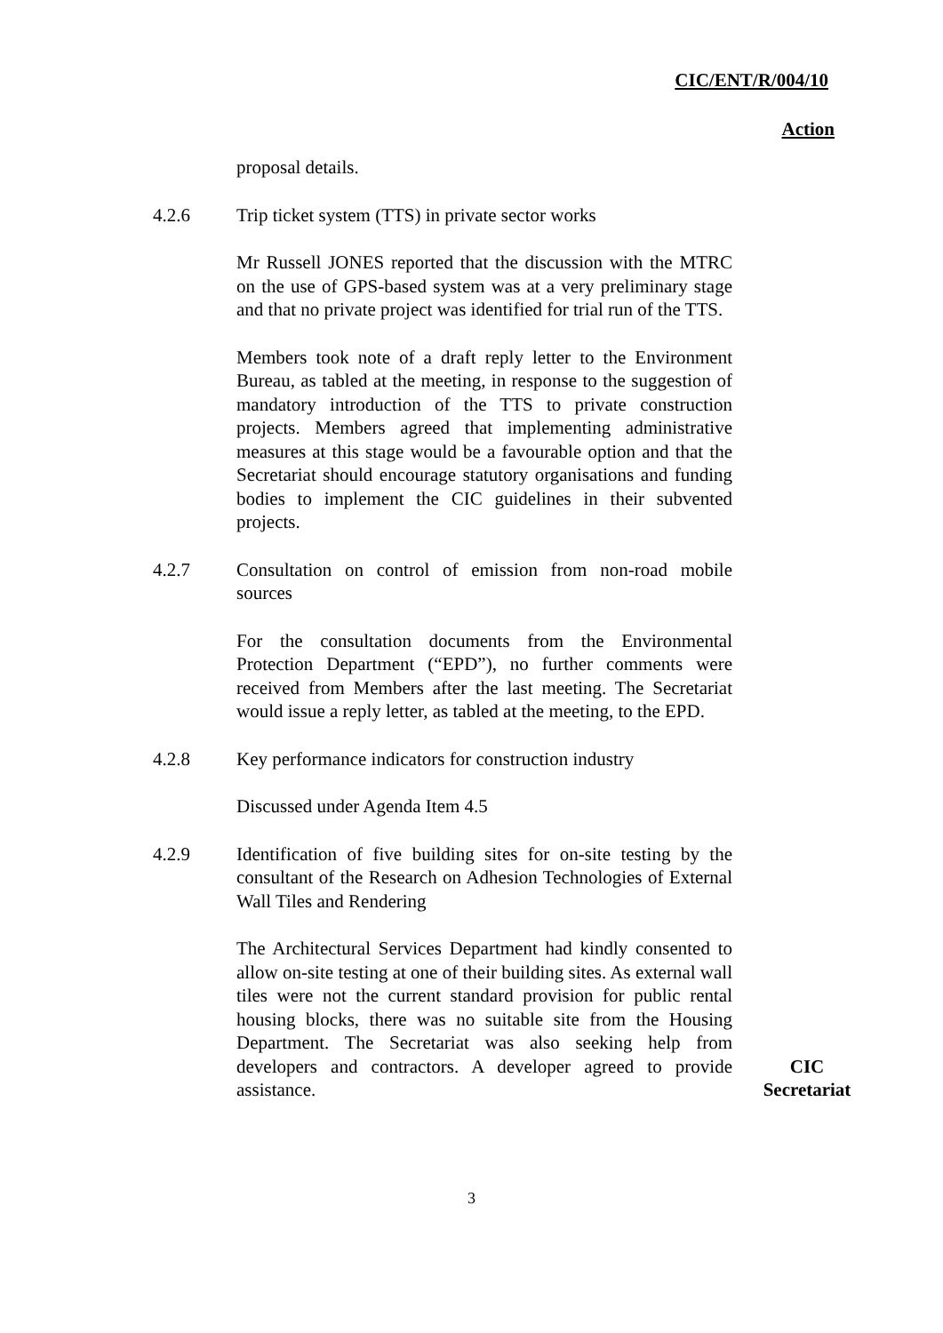CIC/ENT/R/004/10
Action
proposal details.
4.2.6 Trip ticket system (TTS) in private sector works
Mr Russell JONES reported that the discussion with the MTRC on the use of GPS-based system was at a very preliminary stage and that no private project was identified for trial run of the TTS.
Members took note of a draft reply letter to the Environment Bureau, as tabled at the meeting, in response to the suggestion of mandatory introduction of the TTS to private construction projects. Members agreed that implementing administrative measures at this stage would be a favourable option and that the Secretariat should encourage statutory organisations and funding bodies to implement the CIC guidelines in their subvented projects.
4.2.7 Consultation on control of emission from non-road mobile sources
For the consultation documents from the Environmental Protection Department (“EPD”), no further comments were received from Members after the last meeting. The Secretariat would issue a reply letter, as tabled at the meeting, to the EPD.
4.2.8 Key performance indicators for construction industry
Discussed under Agenda Item 4.5
4.2.9 Identification of five building sites for on-site testing by the consultant of the Research on Adhesion Technologies of External Wall Tiles and Rendering
The Architectural Services Department had kindly consented to allow on-site testing at one of their building sites. As external wall tiles were not the current standard provision for public rental housing blocks, there was no suitable site from the Housing Department. The Secretariat was also seeking help from developers and contractors. A developer agreed to provide assistance.
CIC
Secretariat
3